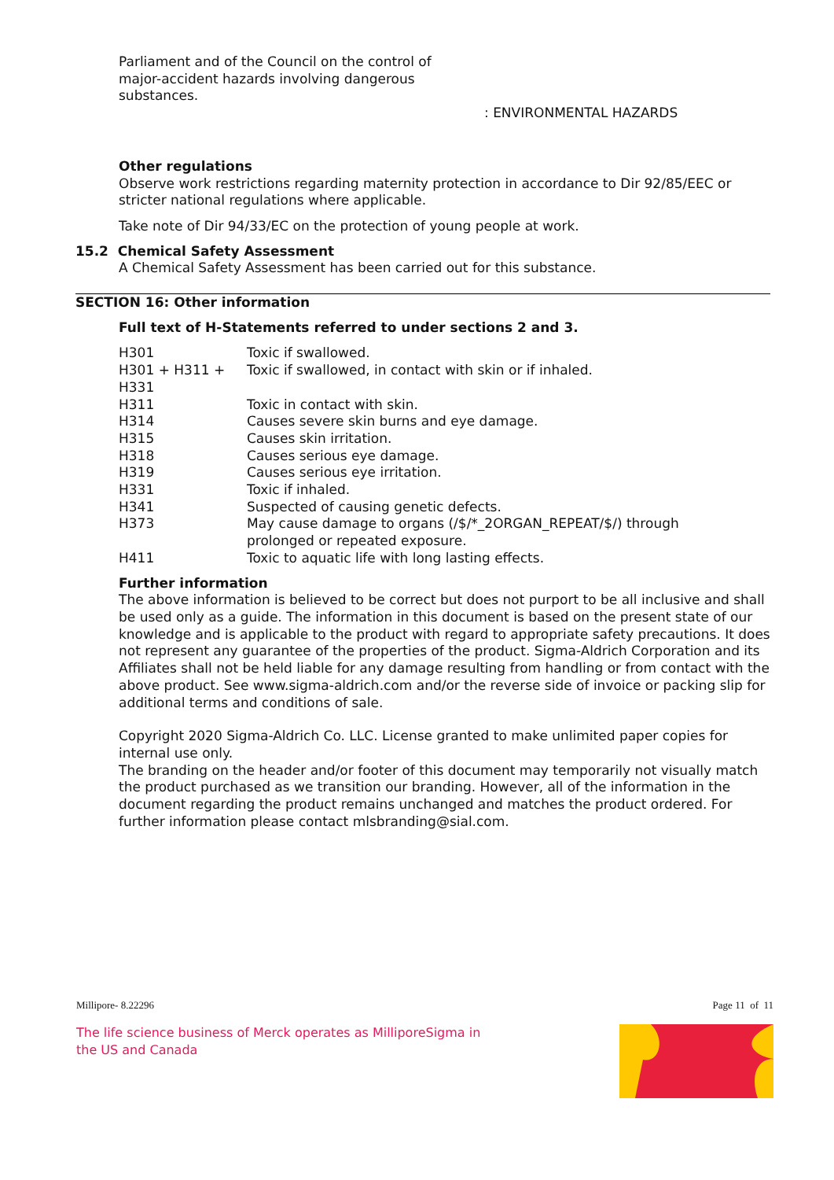Parliament and of the Council on the control of major-accident hazards involving dangerous substances.
: ENVIRONMENTAL HAZARDS
Other regulations
Observe work restrictions regarding maternity protection in accordance to Dir 92/85/EEC or stricter national regulations where applicable.
Take note of Dir 94/33/EC on the protection of young people at work.
15.2 Chemical Safety Assessment
A Chemical Safety Assessment has been carried out for this substance.
SECTION 16: Other information
Full text of H-Statements referred to under sections 2 and 3.
| H301 | Toxic if swallowed. |
| H301 + H311 + H331 | Toxic if swallowed, in contact with skin or if inhaled. |
| H311 | Toxic in contact with skin. |
| H314 | Causes severe skin burns and eye damage. |
| H315 | Causes skin irritation. |
| H318 | Causes serious eye damage. |
| H319 | Causes serious eye irritation. |
| H331 | Toxic if inhaled. |
| H341 | Suspected of causing genetic defects. |
| H373 | May cause damage to organs (/$/*_2ORGAN_REPEAT/$/) through prolonged or repeated exposure. |
| H411 | Toxic to aquatic life with long lasting effects. |
Further information
The above information is believed to be correct but does not purport to be all inclusive and shall be used only as a guide. The information in this document is based on the present state of our knowledge and is applicable to the product with regard to appropriate safety precautions. It does not represent any guarantee of the properties of the product. Sigma-Aldrich Corporation and its Affiliates shall not be held liable for any damage resulting from handling or from contact with the above product. See www.sigma-aldrich.com and/or the reverse side of invoice or packing slip for additional terms and conditions of sale.
Copyright 2020 Sigma-Aldrich Co. LLC. License granted to make unlimited paper copies for internal use only.
The branding on the header and/or footer of this document may temporarily not visually match the product purchased as we transition our branding. However, all of the information in the document regarding the product remains unchanged and matches the product ordered. For further information please contact mlsbranding@sial.com.
Millipore- 8.22296 Page 11 of 11
The life science business of Merck operates as MilliporeSigma in the US and Canada